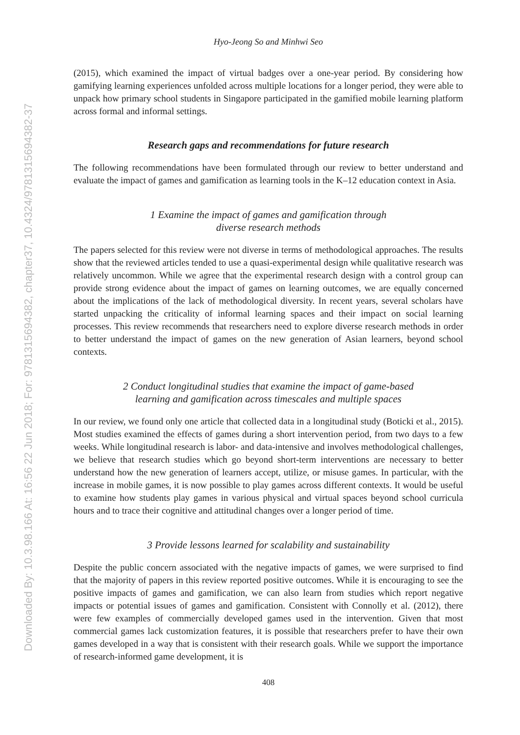Downloaded By: 10.3.98.166 At: 16:56 22 Jun 2018; For: 9781315694382, chapter37, 10.4324/9781315694382-37
Hyo-Jeong So and Minhwi Seo
(2015), which examined the impact of virtual badges over a one-year period. By considering how gamifying learning experiences unfolded across multiple locations for a longer period, they were able to unpack how primary school students in Singapore participated in the gamified mobile learning platform across formal and informal settings.
Research gaps and recommendations for future research
The following recommendations have been formulated through our review to better understand and evaluate the impact of games and gamification as learning tools in the K–12 education context in Asia.
1 Examine the impact of games and gamification through
diverse research methods
The papers selected for this review were not diverse in terms of methodological approaches. The results show that the reviewed articles tended to use a quasi-experimental design while qualitative research was relatively uncommon. While we agree that the experimental research design with a control group can provide strong evidence about the impact of games on learning outcomes, we are equally concerned about the implications of the lack of methodological diversity. In recent years, several scholars have started unpacking the criticality of informal learning spaces and their impact on social learning processes. This review recommends that researchers need to explore diverse research methods in order to better understand the impact of games on the new generation of Asian learners, beyond school contexts.
2 Conduct longitudinal studies that examine the impact of game-based
learning and gamification across timescales and multiple spaces
In our review, we found only one article that collected data in a longitudinal study (Boticki et al., 2015). Most studies examined the effects of games during a short intervention period, from two days to a few weeks. While longitudinal research is labor- and data-intensive and involves methodological challenges, we believe that research studies which go beyond short-term interventions are necessary to better understand how the new generation of learners accept, utilize, or misuse games. In particular, with the increase in mobile games, it is now possible to play games across different contexts. It would be useful to examine how students play games in various physical and virtual spaces beyond school curricula hours and to trace their cognitive and attitudinal changes over a longer period of time.
3 Provide lessons learned for scalability and sustainability
Despite the public concern associated with the negative impacts of games, we were surprised to find that the majority of papers in this review reported positive outcomes. While it is encouraging to see the positive impacts of games and gamification, we can also learn from studies which report negative impacts or potential issues of games and gamification. Consistent with Connolly et al. (2012), there were few examples of commercially developed games used in the intervention. Given that most commercial games lack customization features, it is possible that researchers prefer to have their own games developed in a way that is consistent with their research goals. While we support the importance of research-informed game development, it is
408